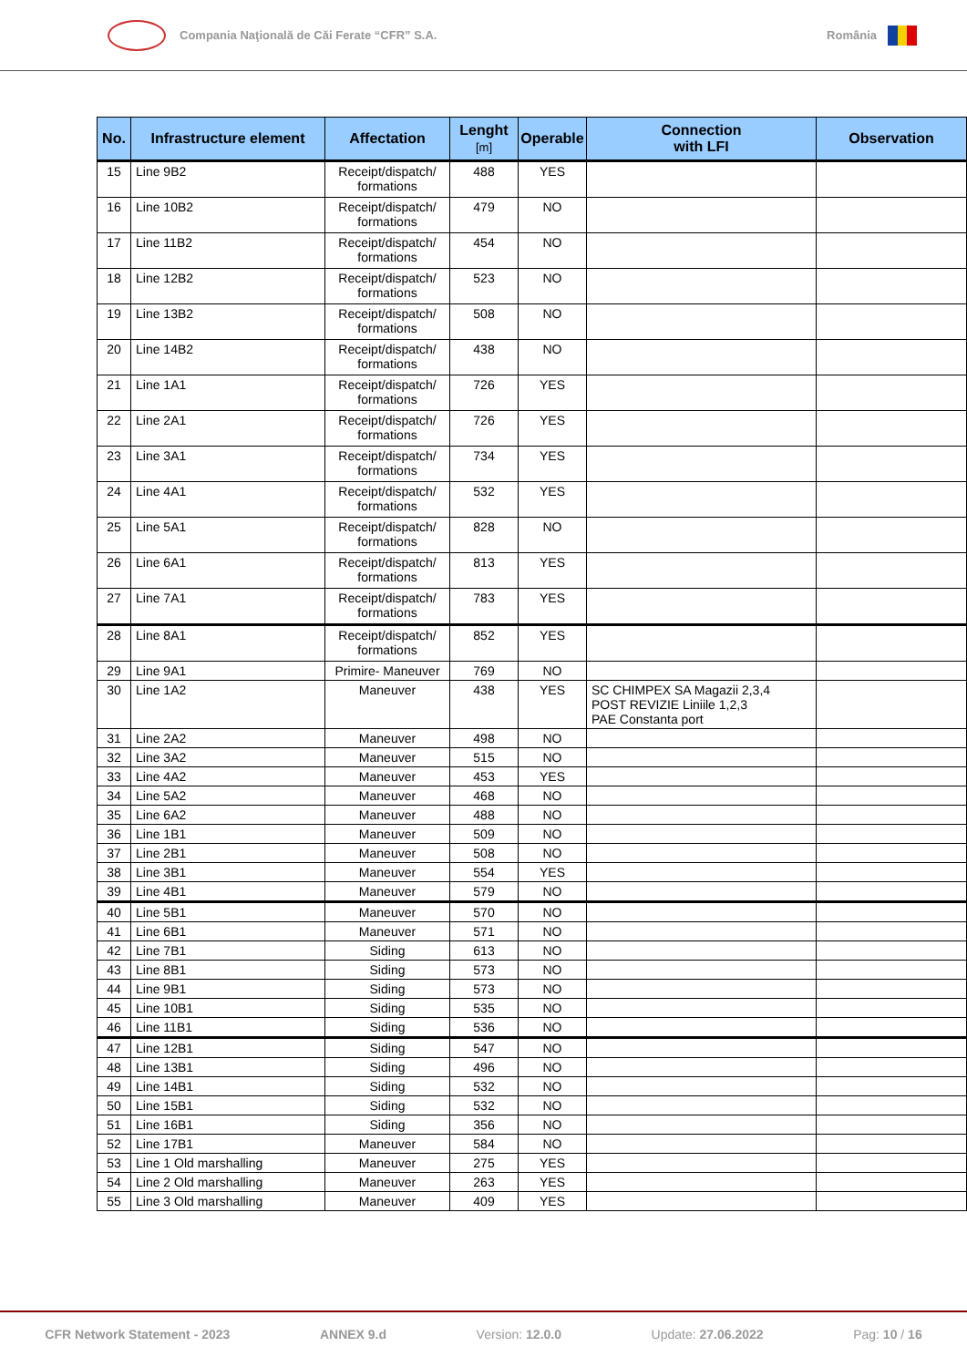Compania Naţională de Căi Ferate “CFR” S.A.
România
| No. | Infrastructure element | Affectation | Lenght [m] | Operable | Connection with LFI | Observation |
| --- | --- | --- | --- | --- | --- | --- |
| 15 | Line 9B2 | Receipt/dispatch/ formations | 488 | YES | | |
| 16 | Line 10B2 | Receipt/dispatch/ formations | 479 | NO | | |
| 17 | Line 11B2 | Receipt/dispatch/ formations | 454 | NO | | |
| 18 | Line 12B2 | Receipt/dispatch/ formations | 523 | NO | | |
| 19 | Line 13B2 | Receipt/dispatch/ formations | 508 | NO | | |
| 20 | Line 14B2 | Receipt/dispatch/ formations | 438 | NO | | |
| 21 | Line 1A1 | Receipt/dispatch/ formations | 726 | YES | | |
| 22 | Line 2A1 | Receipt/dispatch/ formations | 726 | YES | | |
| 23 | Line 3A1 | Receipt/dispatch/ formations | 734 | YES | | |
| 24 | Line 4A1 | Receipt/dispatch/ formations | 532 | YES | | |
| 25 | Line 5A1 | Receipt/dispatch/ formations | 828 | NO | | |
| 26 | Line 6A1 | Receipt/dispatch/ formations | 813 | YES | | |
| 27 | Line 7A1 | Receipt/dispatch/ formations | 783 | YES | | |
| 28 | Line 8A1 | Receipt/dispatch/ formations | 852 | YES | | |
| 29 | Line 9A1 | Primire- Maneuver | 769 | NO | | |
| 30 | Line 1A2 | Maneuver | 438 | YES | SC CHIMPEX SA Magazii 2,3,4 POST REVIZIE Liniile 1,2,3 PAE Constanta port | |
| 31 | Line 2A2 | Maneuver | 498 | NO | | |
| 32 | Line 3A2 | Maneuver | 515 | NO | | |
| 33 | Line 4A2 | Maneuver | 453 | YES | | |
| 34 | Line 5A2 | Maneuver | 468 | NO | | |
| 35 | Line 6A2 | Maneuver | 488 | NO | | |
| 36 | Line 1B1 | Maneuver | 509 | NO | | |
| 37 | Line 2B1 | Maneuver | 508 | NO | | |
| 38 | Line 3B1 | Maneuver | 554 | YES | | |
| 39 | Line 4B1 | Maneuver | 579 | NO | | |
| 40 | Line 5B1 | Maneuver | 570 | NO | | |
| 41 | Line 6B1 | Maneuver | 571 | NO | | |
| 42 | Line 7B1 | Siding | 613 | NO | | |
| 43 | Line 8B1 | Siding | 573 | NO | | |
| 44 | Line 9B1 | Siding | 573 | NO | | |
| 45 | Line 10B1 | Siding | 535 | NO | | |
| 46 | Line 11B1 | Siding | 536 | NO | | |
| 47 | Line 12B1 | Siding | 547 | NO | | |
| 48 | Line 13B1 | Siding | 496 | NO | | |
| 49 | Line 14B1 | Siding | 532 | NO | | |
| 50 | Line 15B1 | Siding | 532 | NO | | |
| 51 | Line 16B1 | Siding | 356 | NO | | |
| 52 | Line 17B1 | Maneuver | 584 | NO | | |
| 53 | Line 1 Old marshalling | Maneuver | 275 | YES | | |
| 54 | Line 2 Old marshalling | Maneuver | 263 | YES | | |
| 55 | Line 3 Old marshalling | Maneuver | 409 | YES | | |
CFR Network Statement - 2023 ANNEX 9.d Version: 12.0.0 Update: 27.06.2022 Pag: 10 / 16